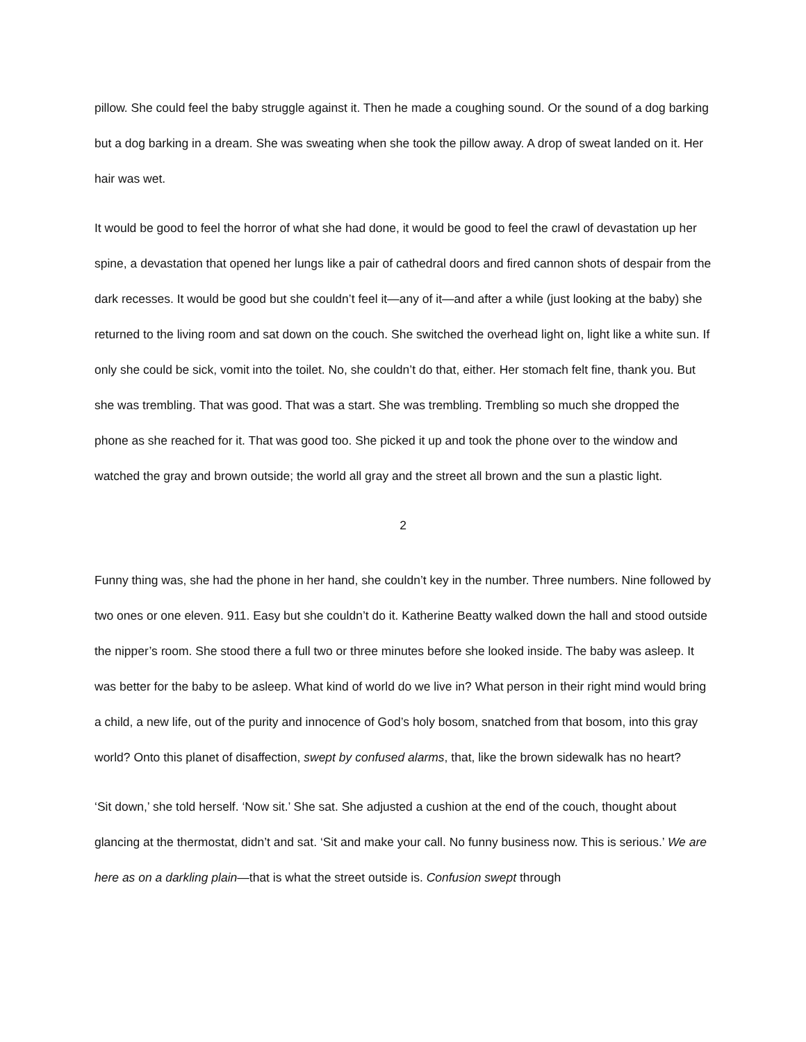pillow. She could feel the baby struggle against it. Then he made a coughing sound. Or the sound of a dog barking but a dog barking in a dream. She was sweating when she took the pillow away. A drop of sweat landed on it. Her hair was wet.
It would be good to feel the horror of what she had done, it would be good to feel the crawl of devastation up her spine, a devastation that opened her lungs like a pair of cathedral doors and fired cannon shots of despair from the dark recesses. It would be good but she couldn’t feel it—any of it—and after a while (just looking at the baby) she returned to the living room and sat down on the couch. She switched the overhead light on, light like a white sun. If only she could be sick, vomit into the toilet. No, she couldn’t do that, either. Her stomach felt fine, thank you. But she was trembling. That was good. That was a start. She was trembling. Trembling so much she dropped the phone as she reached for it. That was good too. She picked it up and took the phone over to the window and watched the gray and brown outside; the world all gray and the street all brown and the sun a plastic light.
2
Funny thing was, she had the phone in her hand, she couldn’t key in the number. Three numbers. Nine followed by two ones or one eleven. 911. Easy but she couldn’t do it. Katherine Beatty walked down the hall and stood outside the nipper’s room. She stood there a full two or three minutes before she looked inside. The baby was asleep. It was better for the baby to be asleep. What kind of world do we live in? What person in their right mind would bring a child, a new life, out of the purity and innocence of God’s holy bosom, snatched from that bosom, into this gray world? Onto this planet of disaffection, swept by confused alarms, that, like the brown sidewalk has no heart?
‘Sit down,’ she told herself. ‘Now sit.’ She sat. She adjusted a cushion at the end of the couch, thought about glancing at the thermostat, didn’t and sat. ‘Sit and make your call. No funny business now. This is serious.’ We are here as on a darkling plain—that is what the street outside is. Confusion swept through